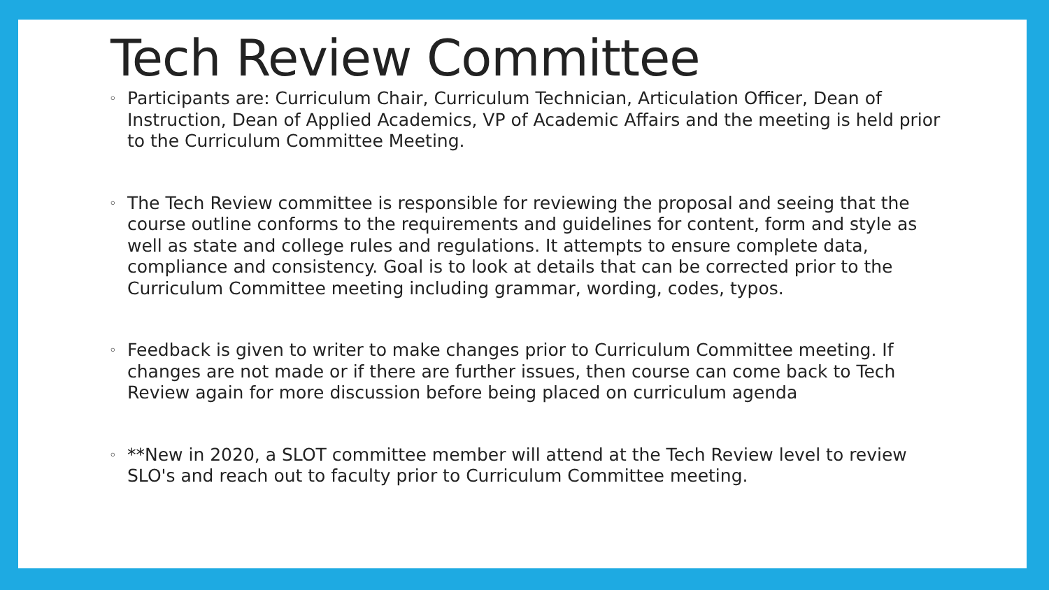Tech Review Committee
◦ Participants are: Curriculum Chair, Curriculum Technician, Articulation Officer, Dean of Instruction, Dean of Applied Academics, VP of Academic Affairs and the meeting is held prior to the Curriculum Committee Meeting.
◦ The Tech Review committee is responsible for reviewing the proposal and seeing that the course outline conforms to the requirements and guidelines for content, form and style as well as state and college rules and regulations. It attempts to ensure complete data, compliance and consistency. Goal is to look at details that can be corrected prior to the Curriculum Committee meeting including grammar, wording, codes, typos.
◦ Feedback is given to writer to make changes prior to Curriculum Committee meeting. If changes are not made or if there are further issues, then course can come back to Tech Review again for more discussion before being placed on curriculum agenda
◦ **New in 2020, a SLOT committee member will attend at the Tech Review level to review SLO's and reach out to faculty prior to Curriculum Committee meeting.